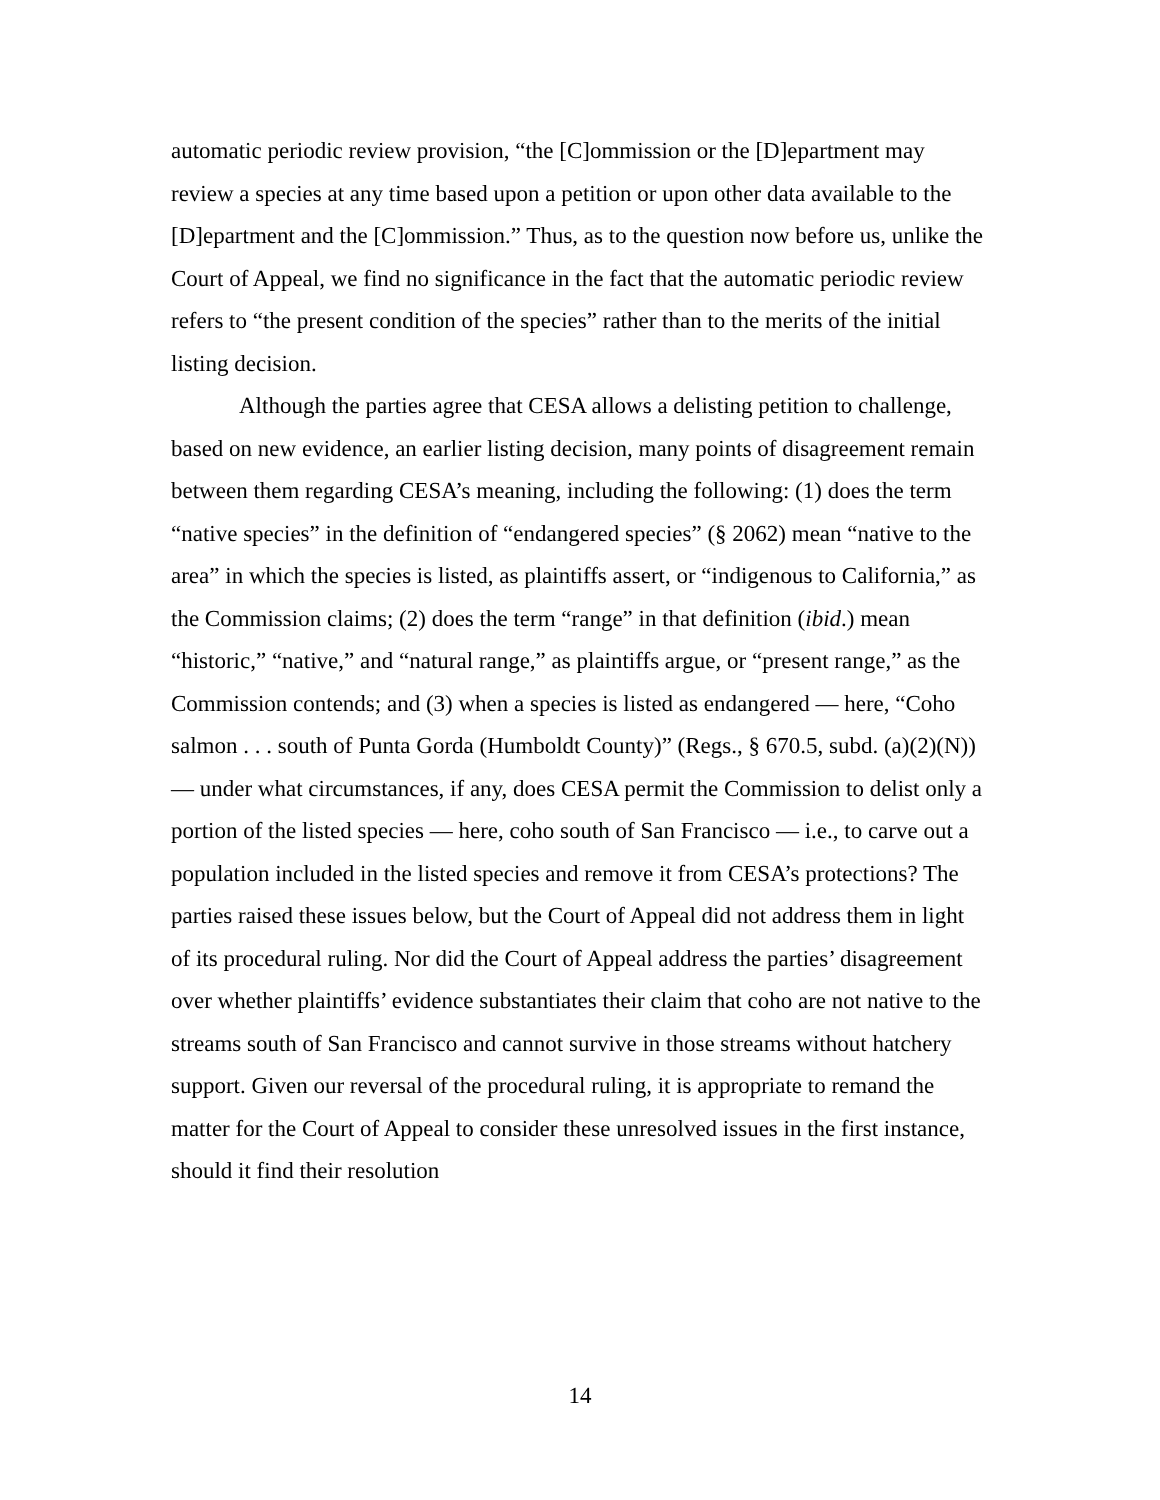automatic periodic review provision, “the [C]ommission or the [D]epartment may review a species at any time based upon a petition or upon other data available to the [D]epartment and the [C]ommission.” Thus, as to the question now before us, unlike the Court of Appeal, we find no significance in the fact that the automatic periodic review refers to “the present condition of the species” rather than to the merits of the initial listing decision.
Although the parties agree that CESA allows a delisting petition to challenge, based on new evidence, an earlier listing decision, many points of disagreement remain between them regarding CESA’s meaning, including the following: (1) does the term “native species” in the definition of “endangered species” (§ 2062) mean “native to the area” in which the species is listed, as plaintiffs assert, or “indigenous to California,” as the Commission claims; (2) does the term “range” in that definition (ibid.) mean “historic,” “native,” and “natural range,” as plaintiffs argue, or “present range,” as the Commission contends; and (3) when a species is listed as endangered — here, “Coho salmon . . . south of Punta Gorda (Humboldt County)” (Regs., § 670.5, subd. (a)(2)(N)) — under what circumstances, if any, does CESA permit the Commission to delist only a portion of the listed species — here, coho south of San Francisco — i.e., to carve out a population included in the listed species and remove it from CESA’s protections? The parties raised these issues below, but the Court of Appeal did not address them in light of its procedural ruling. Nor did the Court of Appeal address the parties’ disagreement over whether plaintiffs’ evidence substantiates their claim that coho are not native to the streams south of San Francisco and cannot survive in those streams without hatchery support. Given our reversal of the procedural ruling, it is appropriate to remand the matter for the Court of Appeal to consider these unresolved issues in the first instance, should it find their resolution
14